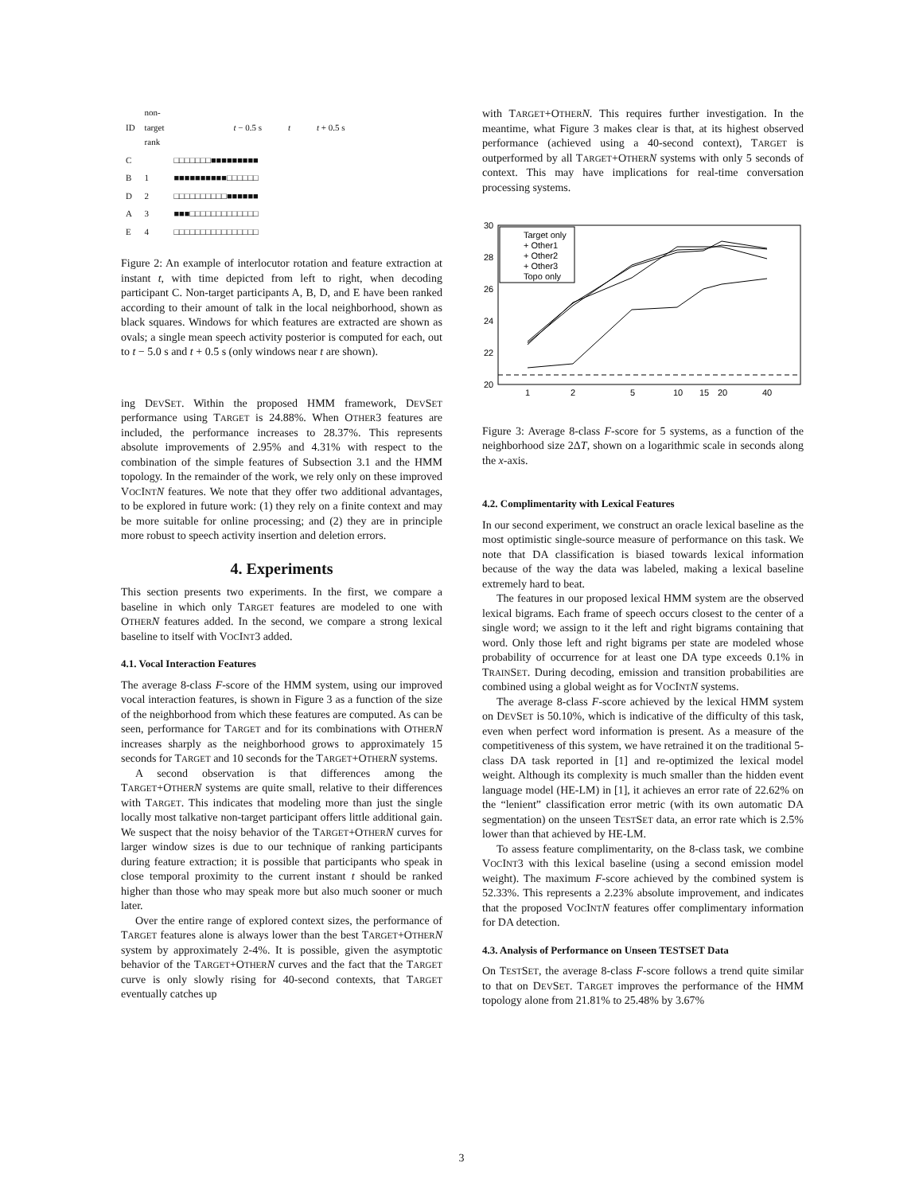| ID | non- target rank | t − 0.5 s t t + 0.5 s |
| C | | □□□□□□□■■■■■■■■■ |
| B | 1 | ■■■■■■■■■■□□□□□□ |
| D | 2 | □□□□□□□□□□■■■■■■ |
| A | 3 | ■■■□□□□□□□□□□□□□ |
| E | 4 | □□□□□□□□□□□□□□□□ |
Figure 2: An example of interlocutor rotation and feature extraction at instant t, with time depicted from left to right, when decoding participant C. Non-target participants A, B, D, and E have been ranked according to their amount of talk in the local neighborhood, shown as black squares. Windows for which features are extracted are shown as ovals; a single mean speech activity posterior is computed for each, out to t − 5.0 s and t + 0.5 s (only windows near t are shown).
ing DEVSET. Within the proposed HMM framework, DEVSET performance using TARGET is 24.88%. When OTHER3 features are included, the performance increases to 28.37%. This represents absolute improvements of 2.95% and 4.31% with respect to the combination of the simple features of Subsection 3.1 and the HMM topology. In the remainder of the work, we rely only on these improved VOCINT N features. We note that they offer two additional advantages, to be explored in future work: (1) they rely on a finite context and may be more suitable for online processing; and (2) they are in principle more robust to speech activity insertion and deletion errors.
4. Experiments
This section presents two experiments. In the first, we compare a baseline in which only TARGET features are modeled to one with OTHER N features added. In the second, we compare a strong lexical baseline to itself with VOCINT3 added.
4.1. Vocal Interaction Features
The average 8-class F-score of the HMM system, using our improved vocal interaction features, is shown in Figure 3 as a function of the size of the neighborhood from which these features are computed. As can be seen, performance for TARGET and for its combinations with OTHER N increases sharply as the neighborhood grows to approximately 15 seconds for TARGET and 10 seconds for the TARGET+OTHER N systems.
A second observation is that differences among the TARGET+OTHER N systems are quite small, relative to their differences with TARGET. This indicates that modeling more than just the single locally most talkative non-target participant offers little additional gain. We suspect that the noisy behavior of the TARGET+OTHER N curves for larger window sizes is due to our technique of ranking participants during feature extraction; it is possible that participants who speak in close temporal proximity to the current instant t should be ranked higher than those who may speak more but also much sooner or much later.
Over the entire range of explored context sizes, the performance of TARGET features alone is always lower than the best TARGET+OTHER N system by approximately 2-4%. It is possible, given the asymptotic behavior of the TARGET+OTHER N curves and the fact that the TARGET curve is only slowly rising for 40-second contexts, that TARGET eventually catches up
with TARGET+OTHER N. This requires further investigation. In the meantime, what Figure 3 makes clear is that, at its highest observed performance (achieved using a 40-second context), TARGET is outperformed by all TARGET+OTHER N systems with only 5 seconds of context. This may have implications for real-time conversation processing systems.
30
28
26
24
22
20
1
2
5
10
15
20
40
Target only
+ Other1
+ Other2
+ Other3
Topo only
Figure 3: Average 8-class F-score for 5 systems, as a function of the neighborhood size 2ΔT, shown on a logarithmic scale in seconds along the x-axis.
4.2. Complimentarity with Lexical Features
In our second experiment, we construct an oracle lexical baseline as the most optimistic single-source measure of performance on this task. We note that DA classification is biased towards lexical information because of the way the data was labeled, making a lexical baseline extremely hard to beat.
The features in our proposed lexical HMM system are the observed lexical bigrams. Each frame of speech occurs closest to the center of a single word; we assign to it the left and right bigrams containing that word. Only those left and right bigrams per state are modeled whose probability of occurrence for at least one DA type exceeds 0.1% in TRAINSET. During decoding, emission and transition probabilities are combined using a global weight as for VOCINT N systems.
The average 8-class F-score achieved by the lexical HMM system on DEVSET is 50.10%, which is indicative of the difficulty of this task, even when perfect word information is present. As a measure of the competitiveness of this system, we have retrained it on the traditional 5-class DA task reported in [1] and re-optimized the lexical model weight. Although its complexity is much smaller than the hidden event language model (HE-LM) in [1], it achieves an error rate of 22.62% on the “lenient” classification error metric (with its own automatic DA segmentation) on the unseen TESTSET data, an error rate which is 2.5% lower than that achieved by HE-LM.
To assess feature complimentarity, on the 8-class task, we combine VOCINT3 with this lexical baseline (using a second emission model weight). The maximum F-score achieved by the combined system is 52.33%. This represents a 2.23% absolute improvement, and indicates that the proposed VOCINT N features offer complimentary information for DA detection.
4.3. Analysis of Performance on Unseen TESTSET Data
On TESTSET, the average 8-class F-score follows a trend quite similar to that on DEVSET. TARGET improves the performance of the HMM topology alone from 21.81% to 25.48% by 3.67%
3